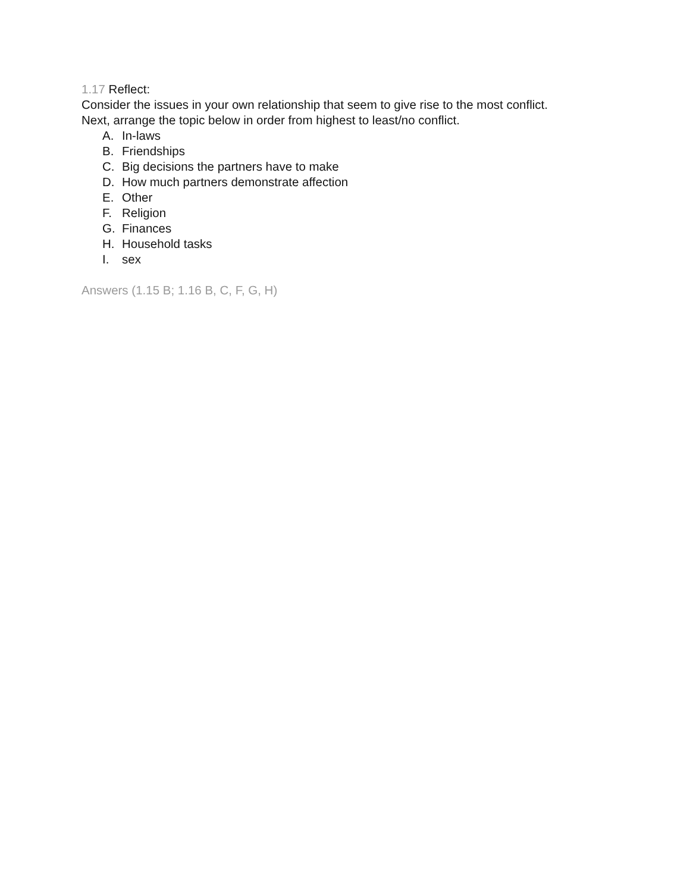1.17 Reflect:
Consider the issues in your own relationship that seem to give rise to the most conflict.
Next, arrange the topic below in order from highest to least/no conflict.
A. In-laws
B. Friendships
C. Big decisions the partners have to make
D. How much partners demonstrate affection
E. Other
F. Religion
G. Finances
H. Household tasks
I. sex
Answers (1.15 B; 1.16 B, C, F, G, H)